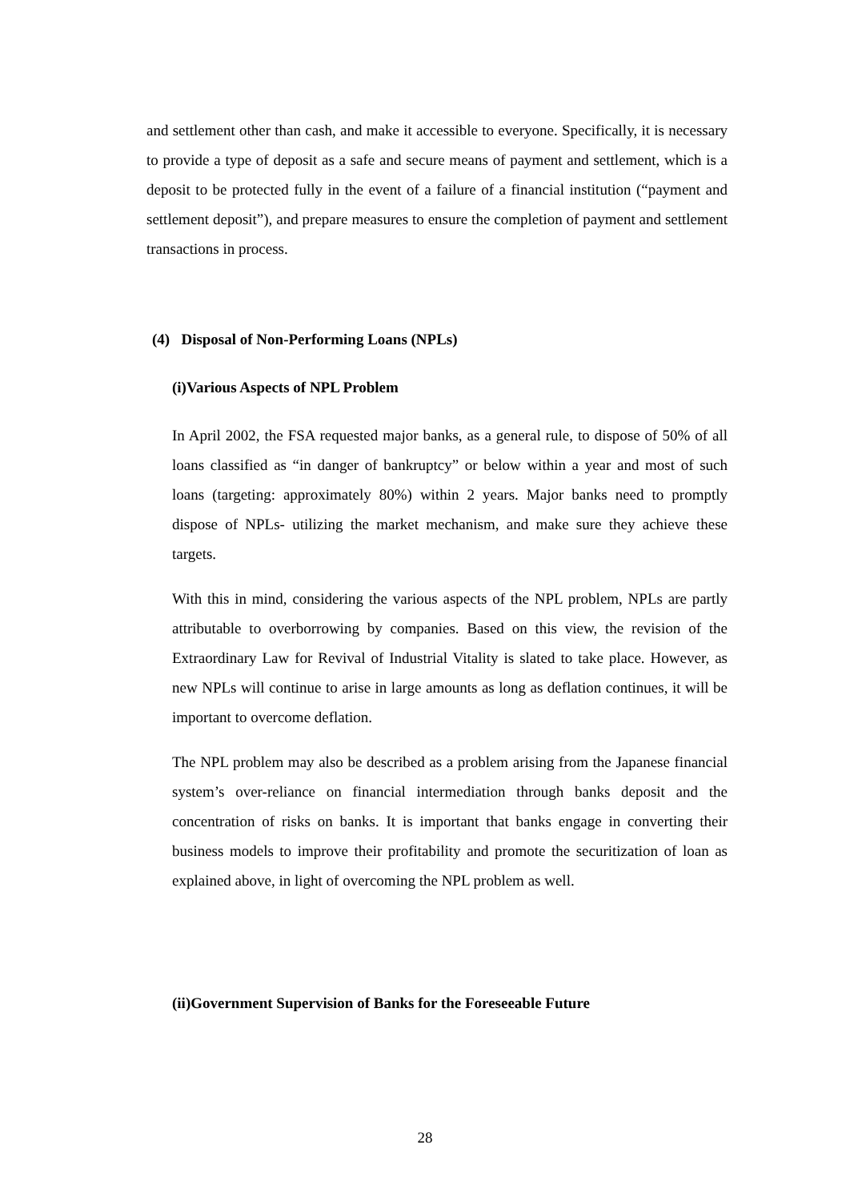and settlement other than cash, and make it accessible to everyone. Specifically, it is necessary to provide a type of deposit as a safe and secure means of payment and settlement, which is a deposit to be protected fully in the event of a failure of a financial institution (“payment and settlement deposit”), and prepare measures to ensure the completion of payment and settlement transactions in process.
(4) Disposal of Non-Performing Loans (NPLs)
(i)Various Aspects of NPL Problem
In April 2002, the FSA requested major banks, as a general rule, to dispose of 50% of all loans classified as “in danger of bankruptcy” or below within a year and most of such loans (targeting: approximately 80%) within 2 years. Major banks need to promptly dispose of NPLs- utilizing the market mechanism, and make sure they achieve these targets.
With this in mind, considering the various aspects of the NPL problem, NPLs are partly attributable to overborrowing by companies. Based on this view, the revision of the Extraordinary Law for Revival of Industrial Vitality is slated to take place. However, as new NPLs will continue to arise in large amounts as long as deflation continues, it will be important to overcome deflation.
The NPL problem may also be described as a problem arising from the Japanese financial system’s over-reliance on financial intermediation through banks deposit and the concentration of risks on banks. It is important that banks engage in converting their business models to improve their profitability and promote the securitization of loan as explained above, in light of overcoming the NPL problem as well.
(ii)Government Supervision of Banks for the Foreseeable Future
28